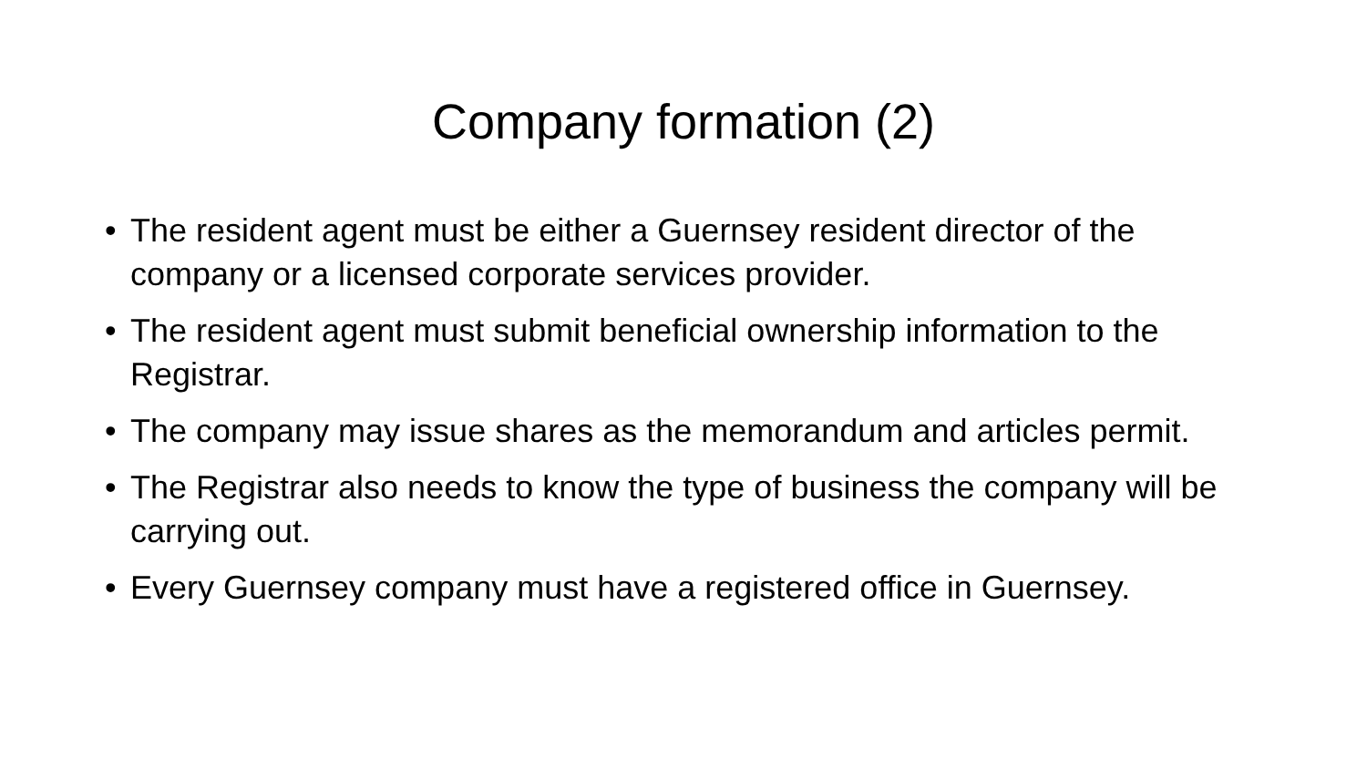Company formation (2)
• The resident agent must be either a Guernsey resident director of the company or a licensed corporate services provider.
• The resident agent must submit beneficial ownership information to the Registrar.
• The company may issue shares as the memorandum and articles permit.
• The Registrar also needs to know the type of business the company will be carrying out.
• Every Guernsey company must have a registered office in Guernsey.